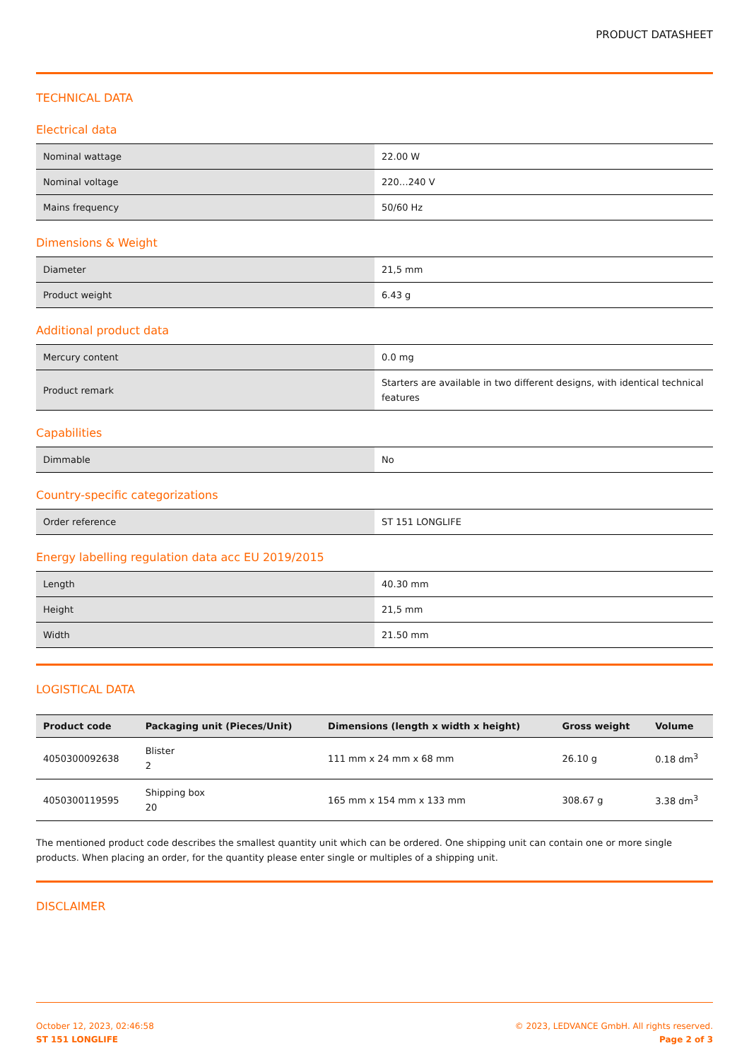PRODUCT DATASHEET
TECHNICAL DATA
Electrical data
| Nominal wattage | 22.00 W |
| Nominal voltage | 220…240 V |
| Mains frequency | 50/60 Hz |
Dimensions & Weight
| Diameter | 21,5 mm |
| Product weight | 6.43 g |
Additional product data
| Mercury content | 0.0 mg |
| Product remark | Starters are available in two different designs, with identical technical features |
Capabilities
| Dimmable | No |
Country-specific categorizations
| Order reference | ST 151 LONGLIFE |
Energy labelling regulation data acc EU 2019/2015
| Length | 40.30 mm |
| Height | 21,5 mm |
| Width | 21.50 mm |
LOGISTICAL DATA
| Product code | Packaging unit (Pieces/Unit) | Dimensions (length x width x height) | Gross weight | Volume |
| --- | --- | --- | --- | --- |
| 4050300092638 | Blister 2 | 111 mm x 24 mm x 68 mm | 26.10 g | 0.18 dm<sup>3</sup> |
| 4050300119595 | Shipping box 20 | 165 mm x 154 mm x 133 mm | 308.67 g | 3.38 dm<sup>3</sup> |
The mentioned product code describes the smallest quantity unit which can be ordered. One shipping unit can contain one or more single products. When placing an order, for the quantity please enter single or multiples of a shipping unit.
DISCLAIMER
October 12, 2023, 02:46:58
ST 151 LONGLIFE
© 2023, LEDVANCE GmbH. All rights reserved.
Page 2 of 3